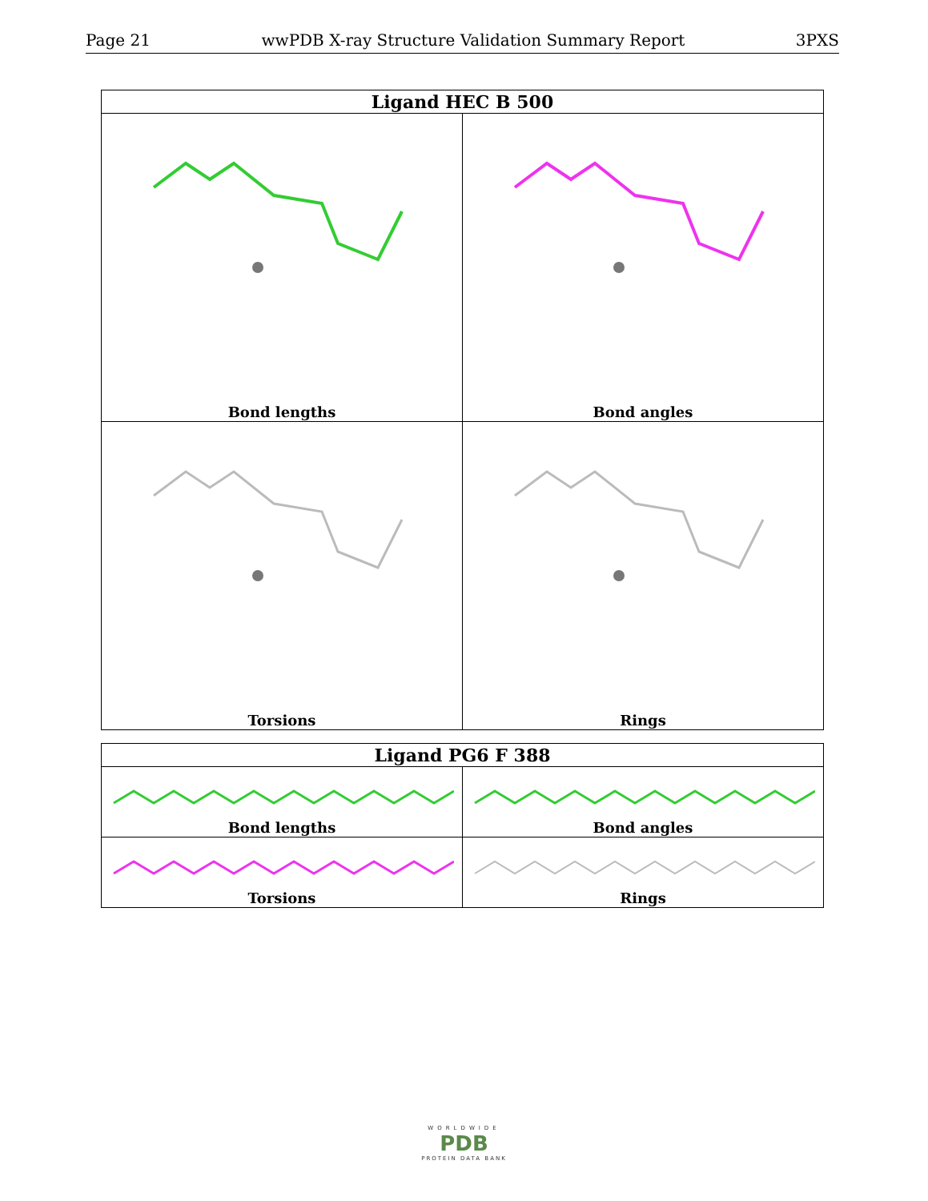Page 21 wwPDB X-ray Structure Validation Summary Report 3PXS
| Ligand HEC B 500 | |
| --- | --- |
| Bond lengths | Bond angles |
| Torsions | Rings |
| Ligand PG6 F 388 | |
| --- | --- |
| Bond lengths | Bond angles |
| Torsions | Rings |
WORLDWIDE
PDB
PROTEIN DATA BANK